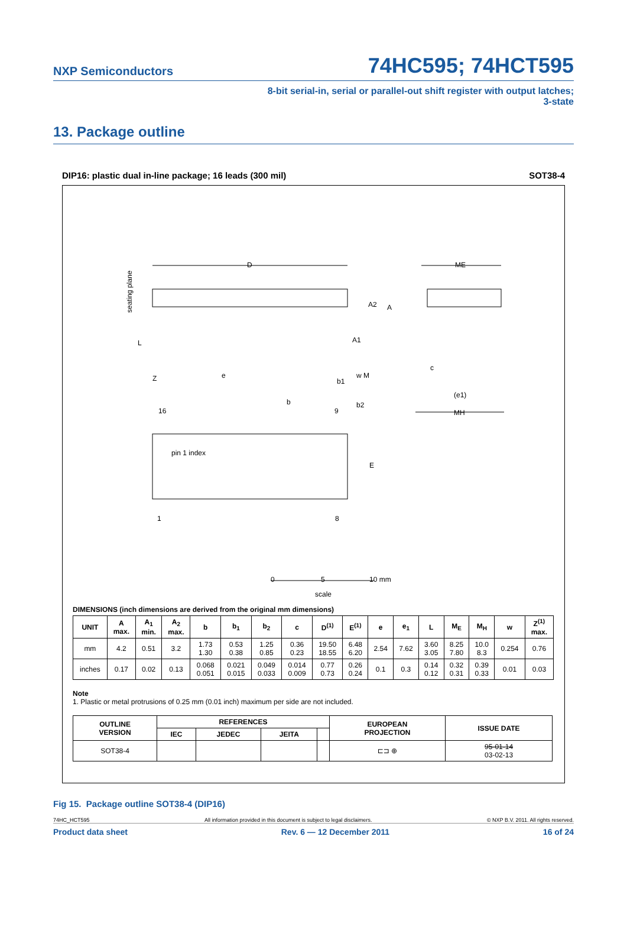NXP Semiconductors 74HC595; 74HCT595
8-bit serial-in, serial or parallel-out shift register with output latches;
3-state
13. Package outline
DIP16: plastic dual in-line package; 16 leads (300 mil) SOT38-4
D
ME
seating plane
L
Z
e
b1
w M
A2
A
A1
c
(e1)
MH
b
b2
16
9
pin 1 index
E
1
8
0
5
10 mm
scale
DIMENSIONS (inch dimensions are derived from the original mm dimensions)
| UNIT | A max. | A<sub>1</sub> min. | A<sub>2</sub> max. | b | b<sub>1</sub> | b<sub>2</sub> | c | D<sup>(1)</sup> | E<sup>(1)</sup> | e | e<sub>1</sub> | L | M<sub>E</sub> | M<sub>H</sub> | w | Z<sup>(1)</sup> max. |
| --- | --- | --- | --- | --- | --- | --- | --- | --- | --- | --- | --- | --- | --- | --- | --- | --- |
| mm | 4.2 | 0.51 | 3.2 | 1.73 1.30 | 0.53 0.38 | 1.25 0.85 | 0.36 0.23 | 19.50 18.55 | 6.48 6.20 | 2.54 | 7.62 | 3.60 3.05 | 8.25 7.80 | 10.0 8.3 | 0.254 | 0.76 |
| inches | 0.17 | 0.02 | 0.13 | 0.068 0.051 | 0.021 0.015 | 0.049 0.033 | 0.014 0.009 | 0.77 0.73 | 0.26 0.24 | 0.1 | 0.3 | 0.14 0.12 | 0.32 0.31 | 0.39 0.33 | 0.01 | 0.03 |
Note
1. Plastic or metal protrusions of 0.25 mm (0.01 inch) maximum per side are not included.
| OUTLINE VERSION | REFERENCES | | | | EUROPEAN PROJECTION | ISSUE DATE |
| --- | --- | --- | --- | --- | --- | --- |
| | IEC | JEDEC | JEITA | | | |
| SOT38-4 | | | | | ⊏⊐ ⊕ | 95-01-14 03-02-13 |
Fig 15. Package outline SOT38-4 (DIP16)
74HC_HCT595 All information provided in this document is subject to legal disclaimers. © NXP B.V. 2011. All rights reserved.
Product data sheet Rev. 6 — 12 December 2011 16 of 24